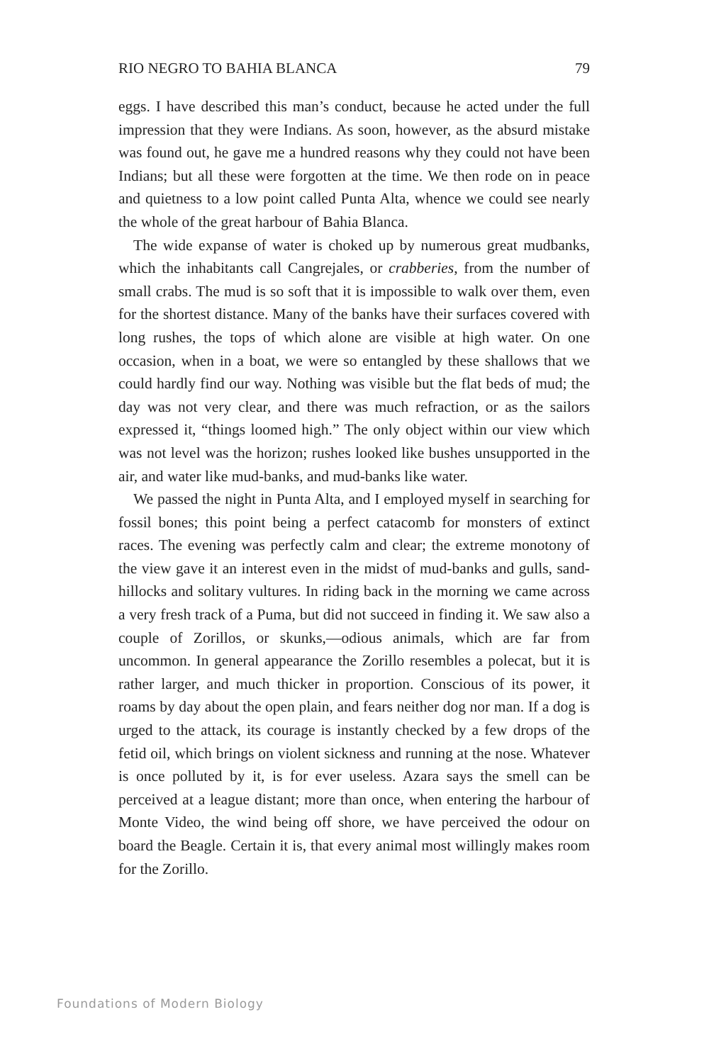RIO NEGRO TO BAHIA BLANCA 79
eggs. I have described this man’s conduct, because he acted under the full impression that they were Indians. As soon, however, as the absurd mistake was found out, he gave me a hundred reasons why they could not have been Indians; but all these were forgotten at the time. We then rode on in peace and quietness to a low point called Punta Alta, whence we could see nearly the whole of the great harbour of Bahia Blanca.
The wide expanse of water is choked up by numerous great mudbanks, which the inhabitants call Cangrejales, or crabberies, from the number of small crabs. The mud is so soft that it is impossible to walk over them, even for the shortest distance. Many of the banks have their surfaces covered with long rushes, the tops of which alone are visible at high water. On one occasion, when in a boat, we were so entangled by these shallows that we could hardly find our way. Nothing was visible but the flat beds of mud; the day was not very clear, and there was much refraction, or as the sailors expressed it, “things loomed high.” The only object within our view which was not level was the horizon; rushes looked like bushes unsupported in the air, and water like mud-banks, and mud-banks like water.
We passed the night in Punta Alta, and I employed myself in searching for fossil bones; this point being a perfect catacomb for monsters of extinct races. The evening was perfectly calm and clear; the extreme monotony of the view gave it an interest even in the midst of mud-banks and gulls, sand-hillocks and solitary vultures. In riding back in the morning we came across a very fresh track of a Puma, but did not succeed in finding it. We saw also a couple of Zorillos, or skunks,—odious animals, which are far from uncommon. In general appearance the Zorillo resembles a polecat, but it is rather larger, and much thicker in proportion. Conscious of its power, it roams by day about the open plain, and fears neither dog nor man. If a dog is urged to the attack, its courage is instantly checked by a few drops of the fetid oil, which brings on violent sickness and running at the nose. Whatever is once polluted by it, is for ever useless. Azara says the smell can be perceived at a league distant; more than once, when entering the harbour of Monte Video, the wind being off shore, we have perceived the odour on board the Beagle. Certain it is, that every animal most willingly makes room for the Zorillo.
Foundations of Modern Biology